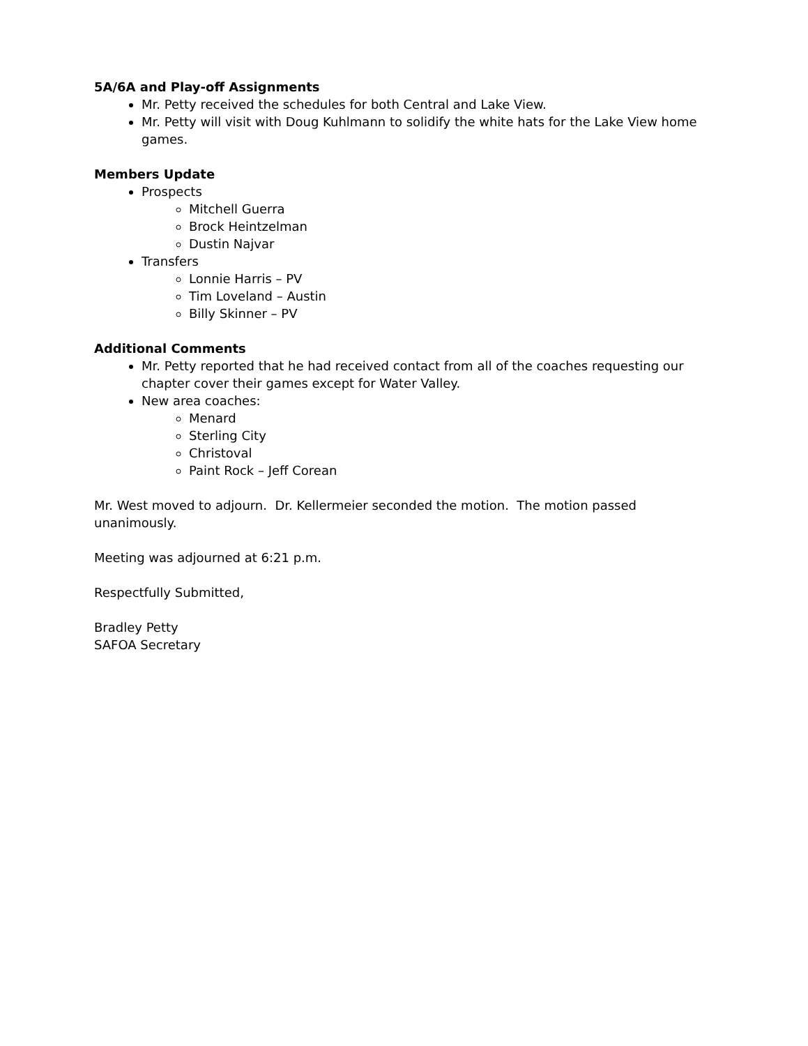5A/6A and Play-off Assignments
Mr. Petty received the schedules for both Central and Lake View.
Mr. Petty will visit with Doug Kuhlmann to solidify the white hats for the Lake View home games.
Members Update
Prospects
Mitchell Guerra
Brock Heintzelman
Dustin Najvar
Transfers
Lonnie Harris – PV
Tim Loveland – Austin
Billy Skinner – PV
Additional Comments
Mr. Petty reported that he had received contact from all of the coaches requesting our chapter cover their games except for Water Valley.
New area coaches:
Menard
Sterling City
Christoval
Paint Rock – Jeff Corean
Mr. West moved to adjourn. Dr. Kellermeier seconded the motion. The motion passed unanimously.
Meeting was adjourned at 6:21 p.m.
Respectfully Submitted,
Bradley Petty
SAFOA Secretary